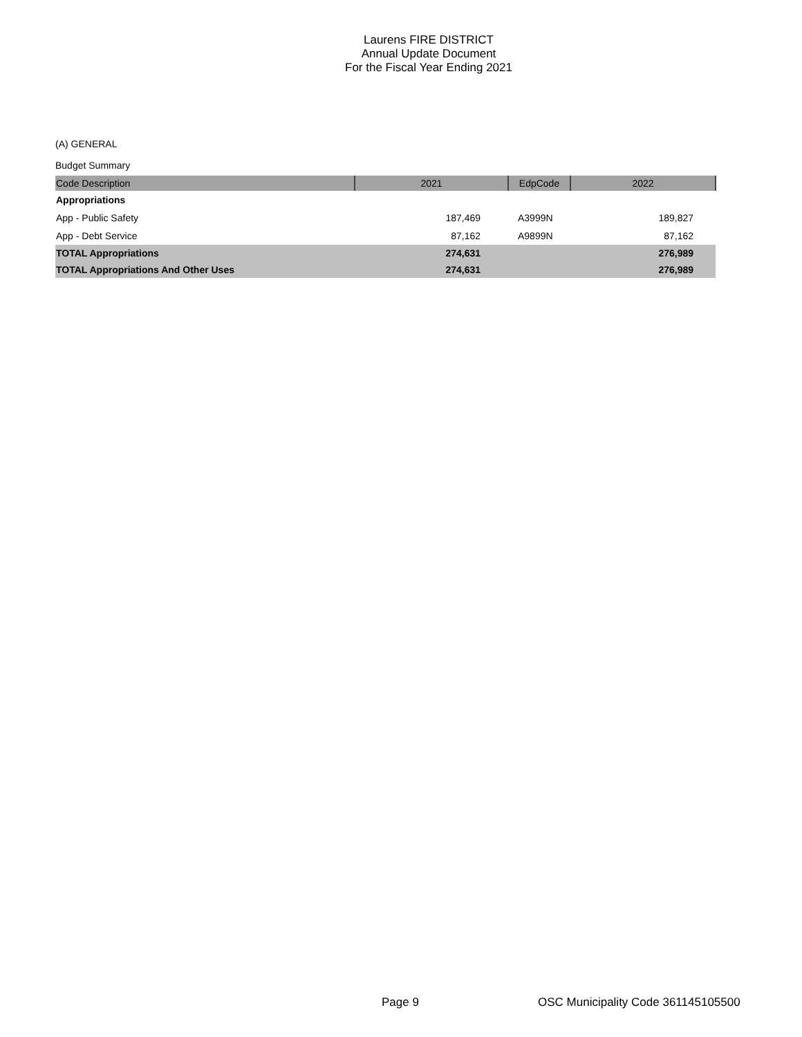Laurens FIRE DISTRICT
Annual Update Document
For the Fiscal Year Ending 2021
(A) GENERAL
Budget Summary
| Code Description | 2021 | EdpCode | 2022 |
| --- | --- | --- | --- |
| Appropriations | | | |
| App - Public Safety | 187,469 | A3999N | 189,827 |
| App - Debt Service | 87,162 | A9899N | 87,162 |
| TOTAL Appropriations | 274,631 | | 276,989 |
| TOTAL Appropriations And Other Uses | 274,631 | | 276,989 |
Page 9
OSC Municipality Code 361145105500